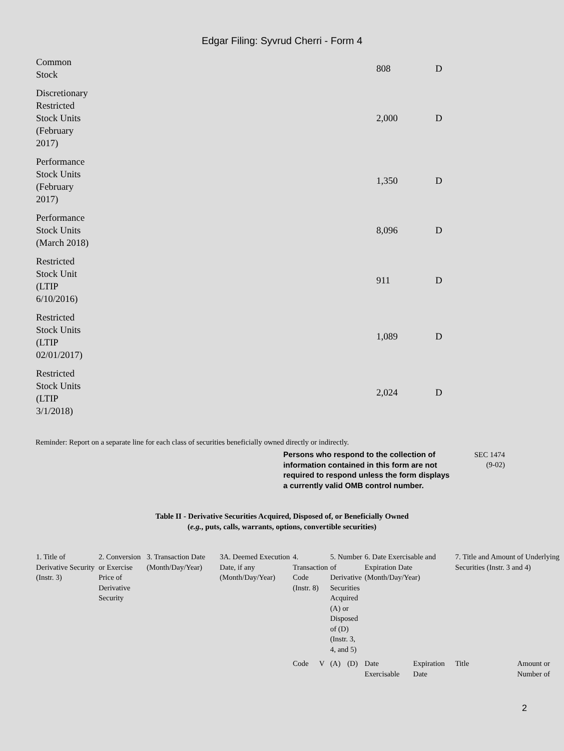Edgar Filing: Syvrud Cherri - Form 4
| Common Stock | 808 | D |
| Discretionary Restricted Stock Units (February 2017) | 2,000 | D |
| Performance Stock Units (February 2017) | 1,350 | D |
| Performance Stock Units (March 2018) | 8,096 | D |
| Restricted Stock Unit (LTIP 6/10/2016) | 911 | D |
| Restricted Stock Units (LTIP 02/01/2017) | 1,089 | D |
| Restricted Stock Units (LTIP 3/1/2018) | 2,024 | D |
Reminder: Report on a separate line for each class of securities beneficially owned directly or indirectly.
Persons who respond to the collection of information contained in this form are not required to respond unless the form displays a currently valid OMB control number.
SEC 1474
(9-02)
Table II - Derivative Securities Acquired, Disposed of, or Beneficially Owned
(e.g., puts, calls, warrants, options, convertible securities)
| 1. Title of Derivative Security (Instr. 3) | 2. Conversion or Exercise Price of Derivative Security | 3. Transaction Date (Month/Day/Year) | 3A. Deemed Execution Date, if any (Month/Day/Year) | 4. Transaction Code (Instr. 8) | | 5. Number of Derivative Securities Acquired (A) or Disposed of (D) (Instr. 3, 4, and 5) | | 6. Date Exercisable and Expiration Date (Month/Day/Year) | | 7. Title and Amount of Underlying Securities (Instr. 3 and 4) | |
| | | | | Code | V | (A) | (D) | Date Exercisable | Expiration Date | Title | Amount or Number of |
2